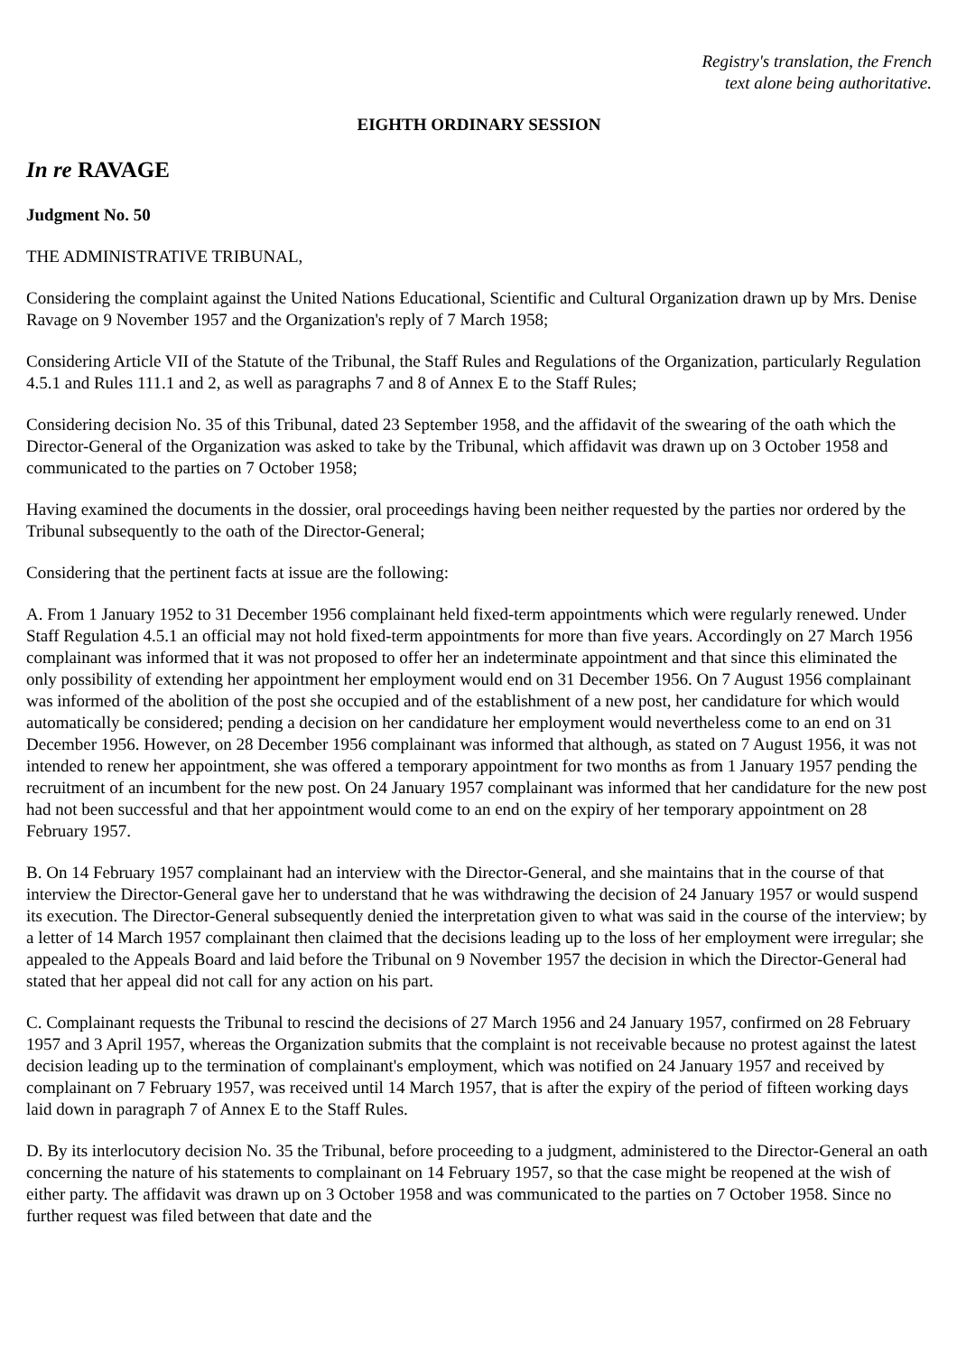Registry's translation, the French
text alone being authoritative.
EIGHTH ORDINARY SESSION
In re RAVAGE
Judgment No. 50
THE ADMINISTRATIVE TRIBUNAL,
Considering the complaint against the United Nations Educational, Scientific and Cultural Organization drawn up by Mrs. Denise Ravage on 9 November 1957 and the Organization's reply of 7 March 1958;
Considering Article VII of the Statute of the Tribunal, the Staff Rules and Regulations of the Organization, particularly Regulation 4.5.1 and Rules 111.1 and 2, as well as paragraphs 7 and 8 of Annex E to the Staff Rules;
Considering decision No. 35 of this Tribunal, dated 23 September 1958, and the affidavit of the swearing of the oath which the Director-General of the Organization was asked to take by the Tribunal, which affidavit was drawn up on 3 October 1958 and communicated to the parties on 7 October 1958;
Having examined the documents in the dossier, oral proceedings having been neither requested by the parties nor ordered by the Tribunal subsequently to the oath of the Director-General;
Considering that the pertinent facts at issue are the following:
A. From 1 January 1952 to 31 December 1956 complainant held fixed-term appointments which were regularly renewed. Under Staff Regulation 4.5.1 an official may not hold fixed-term appointments for more than five years. Accordingly on 27 March 1956 complainant was informed that it was not proposed to offer her an indeterminate appointment and that since this eliminated the only possibility of extending her appointment her employment would end on 31 December 1956. On 7 August 1956 complainant was informed of the abolition of the post she occupied and of the establishment of a new post, her candidature for which would automatically be considered; pending a decision on her candidature her employment would nevertheless come to an end on 31 December 1956. However, on 28 December 1956 complainant was informed that although, as stated on 7 August 1956, it was not intended to renew her appointment, she was offered a temporary appointment for two months as from 1 January 1957 pending the recruitment of an incumbent for the new post. On 24 January 1957 complainant was informed that her candidature for the new post had not been successful and that her appointment would come to an end on the expiry of her temporary appointment on 28 February 1957.
B. On 14 February 1957 complainant had an interview with the Director-General, and she maintains that in the course of that interview the Director-General gave her to understand that he was withdrawing the decision of 24 January 1957 or would suspend its execution. The Director-General subsequently denied the interpretation given to what was said in the course of the interview; by a letter of 14 March 1957 complainant then claimed that the decisions leading up to the loss of her employment were irregular; she appealed to the Appeals Board and laid before the Tribunal on 9 November 1957 the decision in which the Director-General had stated that her appeal did not call for any action on his part.
C. Complainant requests the Tribunal to rescind the decisions of 27 March 1956 and 24 January 1957, confirmed on 28 February 1957 and 3 April 1957, whereas the Organization submits that the complaint is not receivable because no protest against the latest decision leading up to the termination of complainant's employment, which was notified on 24 January 1957 and received by complainant on 7 February 1957, was received until 14 March 1957, that is after the expiry of the period of fifteen working days laid down in paragraph 7 of Annex E to the Staff Rules.
D. By its interlocutory decision No. 35 the Tribunal, before proceeding to a judgment, administered to the Director-General an oath concerning the nature of his statements to complainant on 14 February 1957, so that the case might be reopened at the wish of either party. The affidavit was drawn up on 3 October 1958 and was communicated to the parties on 7 October 1958. Since no further request was filed between that date and the